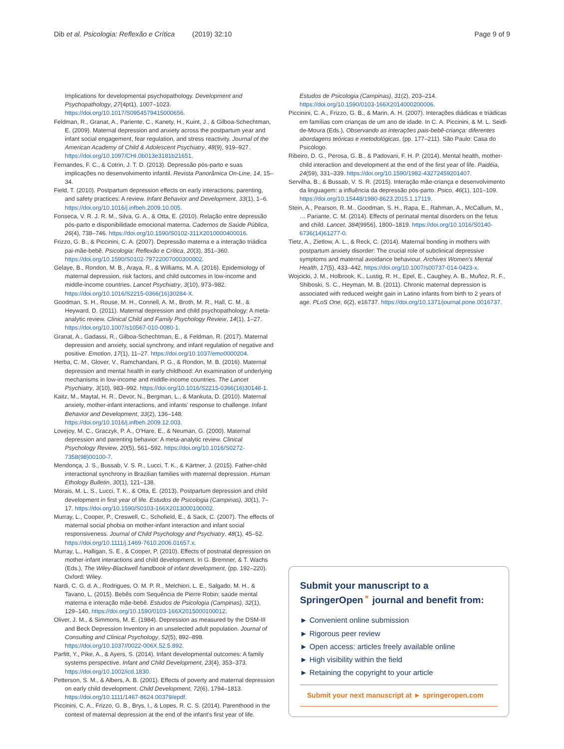Dib et al. Psicologia: Reflexão e Crítica (2019) 32:10 Page 9 of 9
Implications for developmental psychopathology. Development and Psychopathology, 27(4pt1), 1007–1023. https://doi.org/10.1017/S0954579415000656.
Feldman, R., Granat, A., Pariente, C., Kanety, H., Kuint, J., & Gilboa-Schechtman, E. (2009). Maternal depression and anxiety across the postpartum year and infant social engagement, fear regulation, and stress reactivity. Journal of the American Academy of Child & Adolescent Psychiatry, 48(9), 919–927. https://doi.org/10.1097/CHI.0b013e3181b21651.
Fernandes, F. C., & Cotrin, J. T. D. (2013). Depressão pós-parto e suas implicações no desenvolvimento infantil. Revista Panorâmica On-Line, 14, 15–34.
Field, T. (2010). Postpartum depression effects on early interactions, parenting, and safety practices: A review. Infant Behavior and Development, 33(1), 1–6. https://doi.org/10.1016/j.infbeh.2009.10.005.
Fonseca, V. R. J. R. M., Silva, G. A., & Otta, E. (2010). Relação entre depressão pós-parto e disponibilidade emocional materna. Cadernos de Saúde Pública, 26(4), 738–746. https://doi.org/10.1590/S0102-311X2010000400016.
Frizzo, G. B., & Piccinini, C. A. (2007). Depressão materna e a interação triádica pai-mãe-bebê. Psicologia: Reflexão e Crítica, 20(3), 351–360. https://doi.org/10.1590/S0102-79722007000300002.
Gelaye, B., Rondon, M. B., Araya, R., & Williams, M. A. (2016). Epidemiology of maternal depression, risk factors, and child outcomes in low-income and middle-income countries. Lancet Psychiatry, 3(10), 973–982. https://doi.org/10.1016/S2215-0366(16)30284-X.
Goodman, S. H., Rouse, M. H., Connell, A. M., Broth, M. R., Hall, C. M., & Heyward, D. (2011). Maternal depression and child psychopathology: A meta-analytic review. Clinical Child and Family Psychology Review, 14(1), 1–27. https://doi.org/10.1007/s10567-010-0080-1.
Granat, A., Gadassi, R., Gilboa-Schechtman, E., & Feldman, R. (2017). Maternal depression and anxiety, social synchrony, and infant regulation of negative and positive. Emotion, 17(1), 11–27. https://doi.org/10.1037/emo0000204.
Herba, C. M., Glover, V., Ramchandani, P. G., & Rondon, M. B. (2016). Maternal depression and mental health in early childhood: An examination of underlying mechanisms in low-income and middle-income countries. The Lancet Psychiatry, 3(10), 983–992. https://doi.org/10.1016/S2215-0366(16)30148-1.
Kaitz, M., Maytal, H. R., Devor, N., Bergman, L., & Mankuta, D. (2010). Maternal anxiety, mother-infant interactions, and infants' response to challenge. Infant Behavior and Development, 33(2), 136–148. https://doi.org/10.1016/j.infbeh.2009.12.003.
Lovejoy, M. C., Graczyk, P. A., O'Hare, E., & Neuman, G. (2000). Maternal depression and parenting behavior: A meta-analytic review. Clinical Psychology Review, 20(5), 561–592. https://doi.org/10.1016/S0272-7358(98)00100-7.
Mendonça, J. S., Bussab, V. S. R., Lucci, T. K., & Kärtner, J. (2015). Father-child interactional synchrony in Brazilian families with maternal depression. Human Ethology Bulletin, 30(1), 121–138.
Morais, M. L. S., Lucci, T. K., & Otta, E. (2013). Postpartum depression and child development in first year of life. Estudos de Psicologia (Campinas), 30(1), 7–17. https://doi.org/10.1590/S0103-166X2013000100002.
Murray, L., Cooper, P., Creswell, C., Schofield, E., & Sack, C. (2007). The effects of maternal social phobia on mother-infant interaction and infant social responsiveness. Journal of Child Psychology and Psychiatry, 48(1), 45–52. https://doi.org/10.1111/j.1469-7610.2006.01657.x.
Murray, L., Halligan, S. E., & Cooper, P. (2010). Effects of postnatal depression on mother-infant interactions and child development. In G. Bremner, & T. Wachs (Eds.), The Wiley-Blackwell handbook of infant development, (pp. 192–220). Oxford: Wiley.
Nardi, C. G. d. A., Rodrigues, O. M. P. R., Melchiori, L. E., Salgado, M. H., & Tavano, L. (2015). Bebês com Sequência de Pierre Robin: saúde mental materna e interação mãe-bebê. Estudos de Psicologia (Campinas), 32(1), 129–140. https://doi.org/10.1590/0103-166X2015000100012.
Oliver, J. M., & Simmons, M. E. (1984). Depression as measured by the DSM-III and Beck Depression Inventory in an unselected adult population. Journal of Consulting and Clinical Psychology, 52(5), 892–898. https://doi.org/10.1037//0022-006X.52.5.892.
Parfitt, Y., Pike, A., & Ayers, S. (2014). Infant developmental outcomes: A family systems perspective. Infant and Child Development, 23(4), 353–373. https://doi.org/10.1002/icd.1830.
Petterson, S. M., & Albers, A. B. (2001). Effects of poverty and maternal depression on early child development. Child Development, 72(6), 1794–1813. https://doi.org/10.1111/1467-8624.00379/epdf.
Piccinini, C. A., Frizzo, G. B., Brys, I., & Lopes, R. C. S. (2014). Parenthood in the context of maternal depression at the end of the infant's first year of life.
Estudos de Psicologia (Campinas), 31(2), 203–214. https://doi.org/10.1590/0103-166X2014000200006.
Piccinini, C. A., Frizzo, G. B., & Marin, A. H. (2007). Interações diádicas e triádicas em famílias com crianças de um ano de idade. In C. A. Piccinini, & M. L. Seidl-de-Moura (Eds.), Observando as interações pais-bebê-criança: diferentes abordagens teóricas e metodológicas, (pp. 177–211). São Paulo: Casa do Psicólogo.
Ribeiro, D. G., Perosa, G. B., & Padovani, F. H. P. (2014). Mental health, mother-child interaction and development at the end of the first year of life. Paidéia, 24(59), 331–339. https://doi.org/10.1590/1982-43272459201407.
Servilha, B., & Bussab, V. S. R. (2015). Interação mãe-criança e desenvolvimento da linguagem: a influência da depressão pós-parto. Psico, 46(1), 101–109. https://doi.org/10.15448/1980-8623.2015.1.17119.
Stein, A., Pearson, R. M., Goodman, S. H., Rapa, E., Rahman, A., McCallum, M., … Pariante, C. M. (2014). Effects of perinatal mental disorders on the fetus and child. Lancet, 384(9956), 1800–1819. https://doi.org/10.1016/S0140-6736(14)61277-0.
Tietz, A., Zietlow, A. L., & Reck, C. (2014). Maternal bonding in mothers with postpartum anxiety disorder: The crucial role of subclinical depressive symptoms and maternal avoidance behaviour. Archives Women's Mental Health, 17(5), 433–442. https://doi.org/10.1007/s00737-014-0423-x.
Wojcicki, J. M., Holbrook, K., Lustig, R. H., Epel, E., Caughey, A. B., Muñoz, R. F., Shiboski, S. C., Heyman, M. B. (2011). Chronic maternal depression is associated with reduced weight gain in Latino infants from birth to 2 years of age. PLoS One, 6(2), e16737. https://doi.org/10.1371/journal.pone.0016737.
Submit your manuscript to a SpringerOpen<sup>⚬</sup> journal and benefit from:
► Convenient online submission
► Rigorous peer review
► Open access: articles freely available online
► High visibility within the field
► Retaining the copyright to your article
Submit your next manuscript at ► springeropen.com